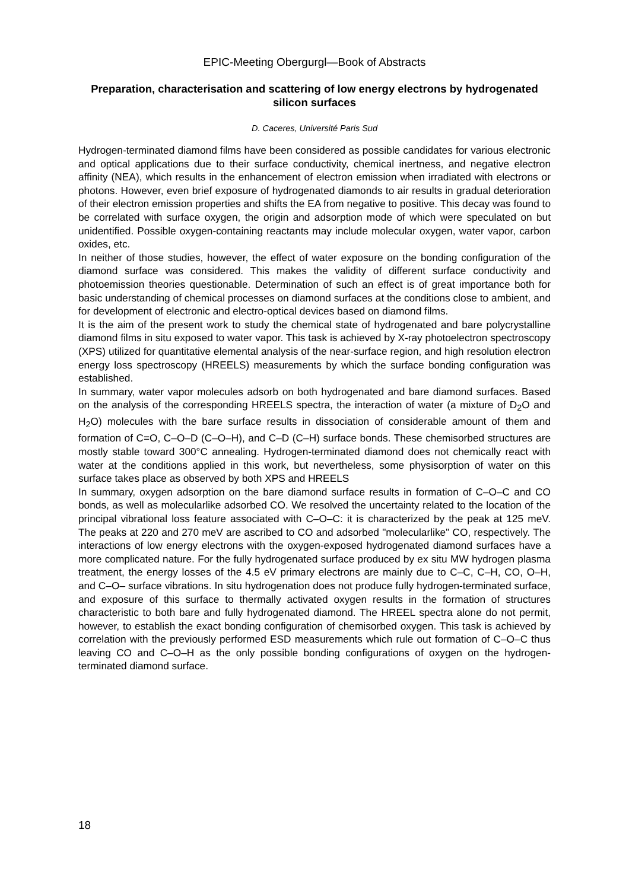EPIC-Meeting Obergurgl—Book of Abstracts
Preparation, characterisation and scattering of low energy electrons by hydrogenated silicon surfaces
D. Caceres, Université Paris Sud
Hydrogen-terminated diamond films have been considered as possible candidates for various electronic and optical applications due to their surface conductivity, chemical inertness, and negative electron affinity (NEA), which results in the enhancement of electron emission when irradiated with electrons or photons. However, even brief exposure of hydrogenated diamonds to air results in gradual deterioration of their electron emission properties and shifts the EA from negative to positive. This decay was found to be correlated with surface oxygen, the origin and adsorption mode of which were speculated on but unidentified. Possible oxygen-containing reactants may include molecular oxygen, water vapor, carbon oxides, etc.
In neither of those studies, however, the effect of water exposure on the bonding configuration of the diamond surface was considered. This makes the validity of different surface conductivity and photoemission theories questionable. Determination of such an effect is of great importance both for basic understanding of chemical processes on diamond surfaces at the conditions close to ambient, and for development of electronic and electro-optical devices based on diamond films.
It is the aim of the present work to study the chemical state of hydrogenated and bare polycrystalline diamond films in situ exposed to water vapor. This task is achieved by X-ray photoelectron spectroscopy (XPS) utilized for quantitative elemental analysis of the near-surface region, and high resolution electron energy loss spectroscopy (HREELS) measurements by which the surface bonding configuration was established.
In summary, water vapor molecules adsorb on both hydrogenated and bare diamond surfaces. Based on the analysis of the corresponding HREELS spectra, the interaction of water (a mixture of D<sub>2</sub>O and H<sub>2</sub>O) molecules with the bare surface results in dissociation of considerable amount of them and formation of C=O, C–O–D (C–O–H), and C–D (C–H) surface bonds. These chemisorbed structures are mostly stable toward 300°C annealing. Hydrogen-terminated diamond does not chemically react with water at the conditions applied in this work, but nevertheless, some physisorption of water on this surface takes place as observed by both XPS and HREELS
In summary, oxygen adsorption on the bare diamond surface results in formation of C–O–C and CO bonds, as well as molecularlike adsorbed CO. We resolved the uncertainty related to the location of the principal vibrational loss feature associated with C–O–C: it is characterized by the peak at 125 meV. The peaks at 220 and 270 meV are ascribed to CO and adsorbed "molecularlike" CO, respectively. The interactions of low energy electrons with the oxygen-exposed hydrogenated diamond surfaces have a more complicated nature. For the fully hydrogenated surface produced by ex situ MW hydrogen plasma treatment, the energy losses of the 4.5 eV primary electrons are mainly due to C–C, C–H, CO, O–H, and C–O– surface vibrations. In situ hydrogenation does not produce fully hydrogen-terminated surface, and exposure of this surface to thermally activated oxygen results in the formation of structures characteristic to both bare and fully hydrogenated diamond. The HREEL spectra alone do not permit, however, to establish the exact bonding configuration of chemisorbed oxygen. This task is achieved by correlation with the previously performed ESD measurements which rule out formation of C–O–C thus leaving CO and C–O–H as the only possible bonding configurations of oxygen on the hydrogen-terminated diamond surface.
18